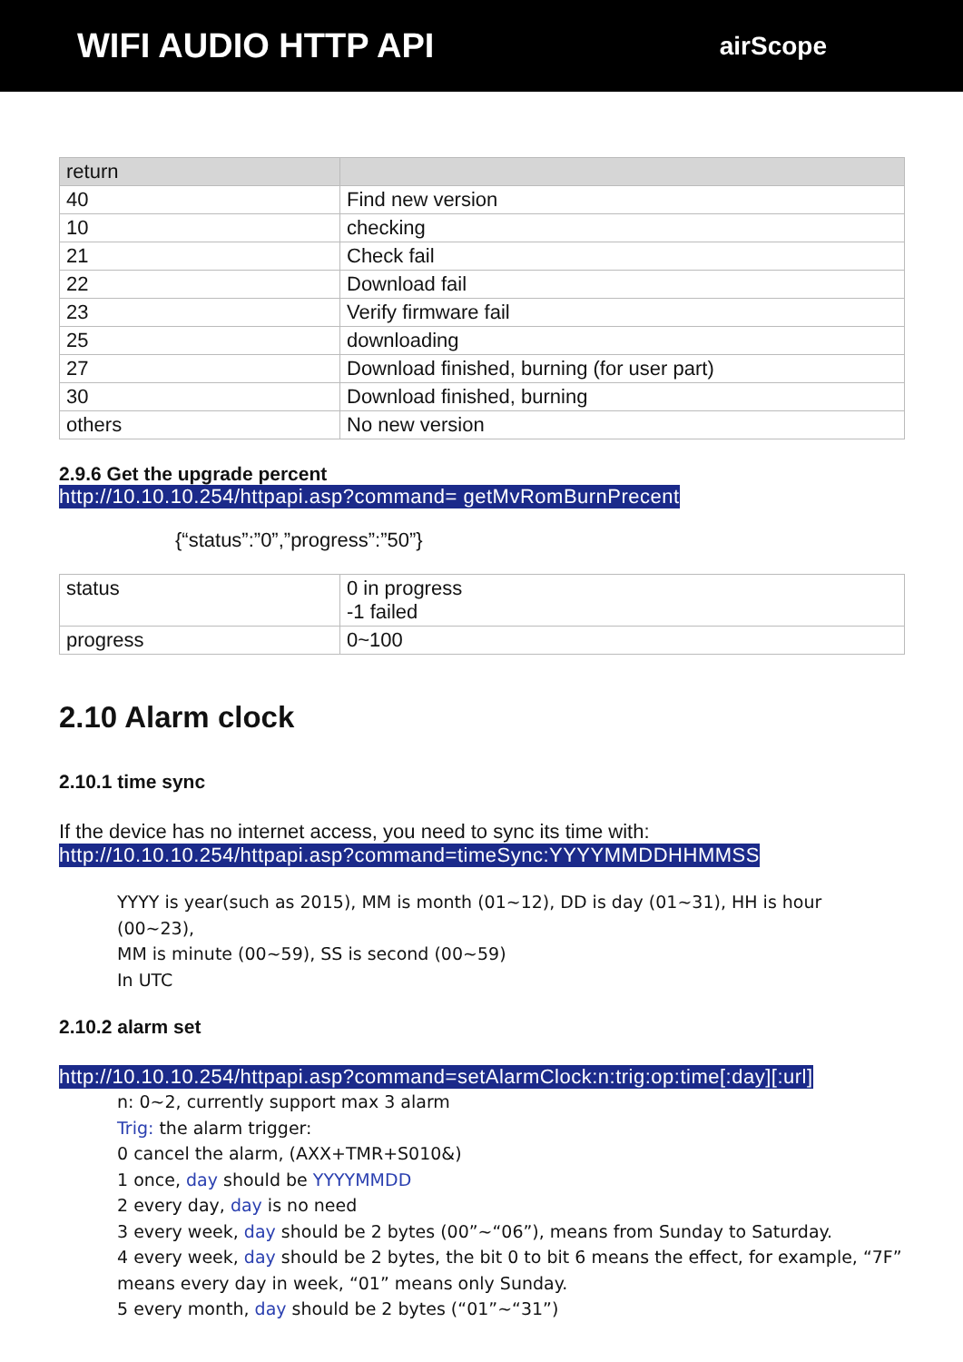WIFI AUDIO HTTP API
airScope
| return | |
| 40 | Find new version |
| 10 | checking |
| 21 | Check fail |
| 22 | Download fail |
| 23 | Verify firmware fail |
| 25 | downloading |
| 27 | Download finished, burning (for user part) |
| 30 | Download finished, burning |
| others | No new version |
2.9.6 Get the upgrade percent
http://10.10.10.254/httpapi.asp?command= getMvRomBurnPrecent
{“status”:”0”,”progress”:”50”}
| status | 0 in progress -1 failed |
| progress | 0~100 |
2.10 Alarm clock
2.10.1 time sync
If the device has no internet access, you need to sync its time with:
http://10.10.10.254/httpapi.asp?command=timeSync:YYYYMMDDHHMMSS
YYYY is year(such as 2015), MM is month (01~12), DD is day (01~31), HH is hour (00~23),
MM is minute (00~59), SS is second (00~59)
In UTC
2.10.2 alarm set
http://10.10.10.254/httpapi.asp?command=setAlarmClock:n:trig:op:time[:day][:url]
n: 0~2, currently support max 3 alarm
Trig: the alarm trigger:
0 cancel the alarm, (AXX+TMR+S010&)
1 once, day should be YYYYMMDD
2 every day, day is no need
3 every week, day should be 2 bytes (00”~“06”), means from Sunday to Saturday.
4 every week, day should be 2 bytes, the bit 0 to bit 6 means the effect, for example, “7F”
means every day in week, “01” means only Sunday.
5 every month, day should be 2 bytes (“01”~“31”)